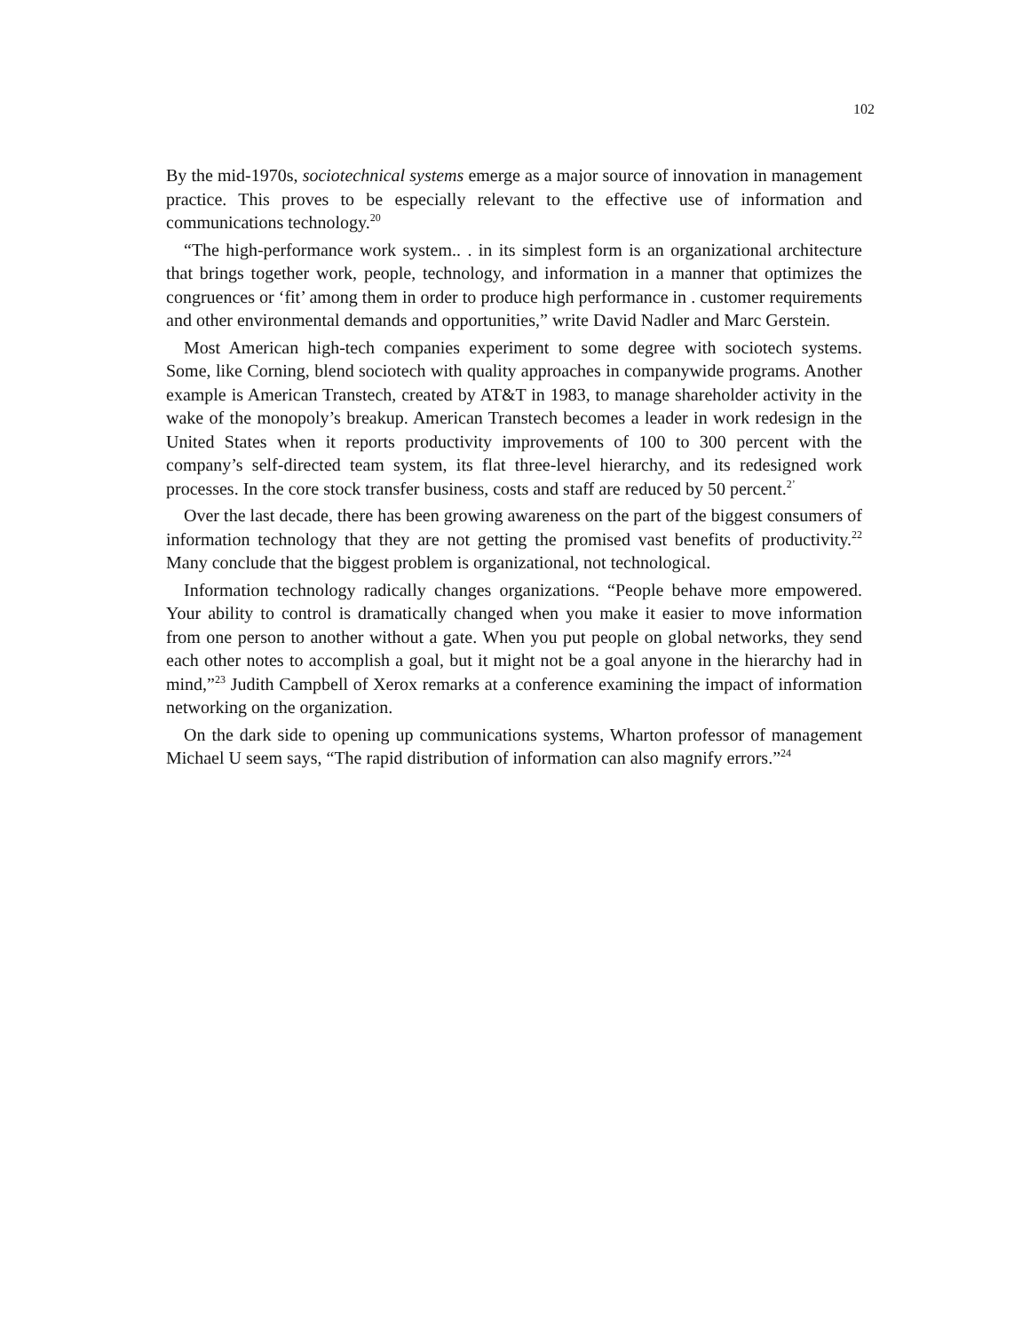102
By the mid-1970s, sociotechnical systems emerge as a major source of innovation in management practice. This proves to be especially relevant to the effective use of information and communications technology.<sup>20</sup>
“The high-performance work system.. . in its simplest form is an organizational architecture that brings together work, people, technology, and information in a manner that optimizes the congruences or ‘fit’ among them in order to produce high performance in . customer requirements and other environmental demands and opportunities,” write David Nadler and Marc Gerstein.
Most American high-tech companies experiment to some degree with sociotech systems. Some, like Corning, blend sociotech with quality approaches in companywide programs. Another example is American Transtech, created by AT&T in 1983, to manage shareholder activity in the wake of the monopoly’s breakup. American Transtech becomes a leader in work redesign in the United States when it reports productivity improvements of 100 to 300 percent with the company’s self-directed team system, its flat three-level hierarchy, and its redesigned work processes. In the core stock transfer business, costs and staff are reduced by 50 percent.<sup>2’</sup>
Over the last decade, there has been growing awareness on the part of the biggest consumers of information technology that they are not getting the promised vast benefits of productivity.<sup>22</sup> Many conclude that the biggest problem is organizational, not technological.
Information technology radically changes organizations. “People behave more empowered. Your ability to control is dramatically changed when you make it easier to move information from one person to another without a gate. When you put people on global networks, they send each other notes to accomplish a goal, but it might not be a goal anyone in the hierarchy had in mind,”<sup>23</sup> Judith Campbell of Xerox remarks at a conference examining the impact of information networking on the organization.
On the dark side to opening up communications systems, Wharton professor of management Michael U seem says, “The rapid distribution of information can also magnify errors.”<sup>24</sup>